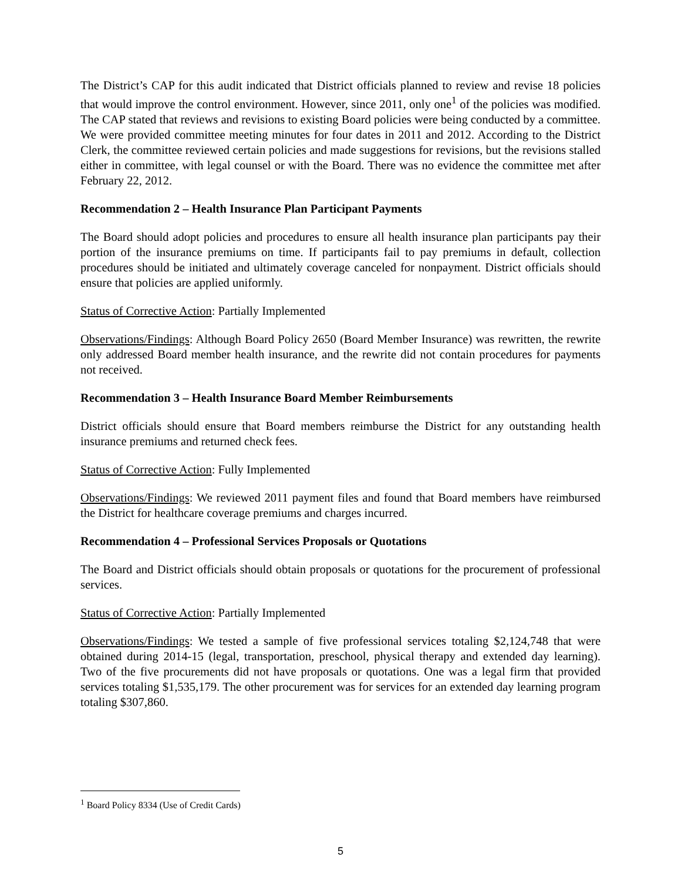The District’s CAP for this audit indicated that District officials planned to review and revise 18 policies that would improve the control environment. However, since 2011, only one<sup>1</sup> of the policies was modified. The CAP stated that reviews and revisions to existing Board policies were being conducted by a committee. We were provided committee meeting minutes for four dates in 2011 and 2012. According to the District Clerk, the committee reviewed certain policies and made suggestions for revisions, but the revisions stalled either in committee, with legal counsel or with the Board. There was no evidence the committee met after February 22, 2012.
Recommendation 2 – Health Insurance Plan Participant Payments
The Board should adopt policies and procedures to ensure all health insurance plan participants pay their portion of the insurance premiums on time. If participants fail to pay premiums in default, collection procedures should be initiated and ultimately coverage canceled for nonpayment. District officials should ensure that policies are applied uniformly.
Status of Corrective Action: Partially Implemented
Observations/Findings: Although Board Policy 2650 (Board Member Insurance) was rewritten, the rewrite only addressed Board member health insurance, and the rewrite did not contain procedures for payments not received.
Recommendation 3 – Health Insurance Board Member Reimbursements
District officials should ensure that Board members reimburse the District for any outstanding health insurance premiums and returned check fees.
Status of Corrective Action: Fully Implemented
Observations/Findings: We reviewed 2011 payment files and found that Board members have reimbursed the District for healthcare coverage premiums and charges incurred.
Recommendation 4 – Professional Services Proposals or Quotations
The Board and District officials should obtain proposals or quotations for the procurement of professional services.
Status of Corrective Action: Partially Implemented
Observations/Findings: We tested a sample of five professional services totaling $2,124,748 that were obtained during 2014-15 (legal, transportation, preschool, physical therapy and extended day learning). Two of the five procurements did not have proposals or quotations. One was a legal firm that provided services totaling $1,535,179. The other procurement was for services for an extended day learning program totaling $307,860.
<sup>1</sup> Board Policy 8334 (Use of Credit Cards)
5